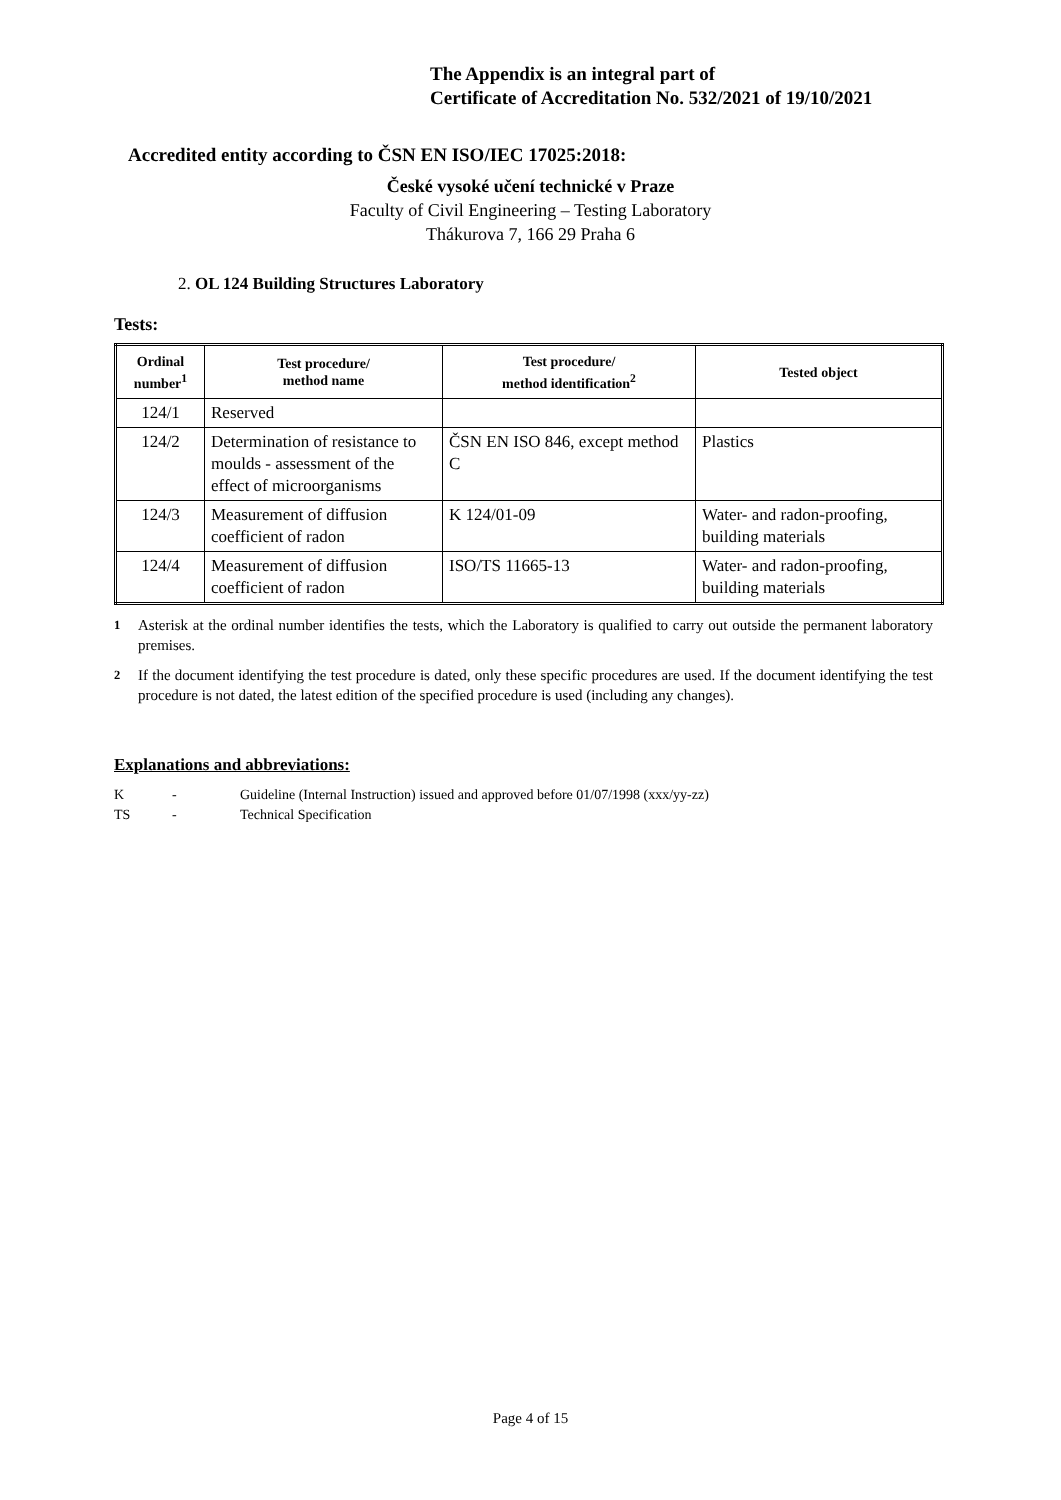The Appendix is an integral part of
Certificate of Accreditation No. 532/2021 of 19/10/2021
Accredited entity according to ČSN EN ISO/IEC 17025:2018:
České vysoké učení technické v Praze
Faculty of Civil Engineering – Testing Laboratory
Thákurova 7, 166 29 Praha 6
2. OL 124 Building Structures Laboratory
Tests:
| Ordinal number<sup>1</sup> | Test procedure/ method name | Test procedure/ method identification<sup>2</sup> | Tested object |
| --- | --- | --- | --- |
| 124/1 | Reserved | | |
| 124/2 | Determination of resistance to moulds - assessment of the effect of microorganisms | ČSN EN ISO 846, except method C | Plastics |
| 124/3 | Measurement of diffusion coefficient of radon | K 124/01-09 | Water- and radon-proofing, building materials |
| 124/4 | Measurement of diffusion coefficient of radon | ISO/TS 11665-13 | Water- and radon-proofing, building materials |
<sup>1</sup> Asterisk at the ordinal number identifies the tests, which the Laboratory is qualified to carry out outside the permanent laboratory premises.
<sup>2</sup> If the document identifying the test procedure is dated, only these specific procedures are used. If the document identifying the test procedure is not dated, the latest edition of the specified procedure is used (including any changes).
Explanations and abbreviations:
K - Guideline (Internal Instruction) issued and approved before 01/07/1998 (xxx/yy-zz)
TS - Technical Specification
Page 4 of 15